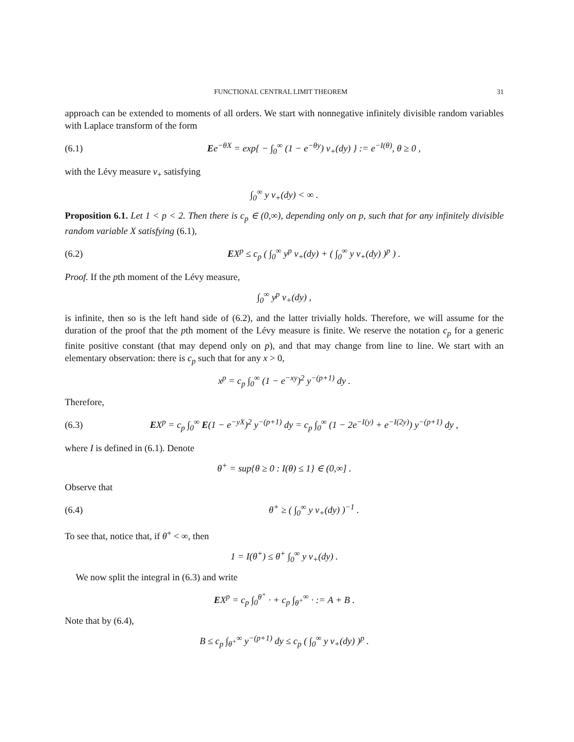FUNCTIONAL CENTRAL LIMIT THEOREM 31
approach can be extended to moments of all orders. We start with nonnegative infinitely divisible random variables with Laplace transform of the form
(6.1) Ee<sup>−θX</sup> = exp{ − ∫<sub>0</sub><sup>∞</sup> (1 − e<sup>−θy</sup>) ν<sub>+</sub>(dy) } := e<sup>−I(θ)</sup>, θ ≥ 0 ,
with the Lévy measure ν<sub>+</sub> satisfying
∫<sub>0</sub><sup>∞</sup> y ν<sub>+</sub>(dy) < ∞ .
Proposition 6.1. Let 1 < p < 2. Then there is c<sub>p</sub> ∈ (0,∞), depending only on p, such that for any infinitely divisible random variable X satisfying (6.1),
(6.2) EX<sup>p</sup> ≤ c<sub>p</sub> ( ∫<sub>0</sub><sup>∞</sup> y<sup>p</sup> ν<sub>+</sub>(dy) + ( ∫<sub>0</sub><sup>∞</sup> y ν<sub>+</sub>(dy) )<sup>p</sup> ) .
Proof. If the pth moment of the Lévy measure,
∫<sub>0</sub><sup>∞</sup> y<sup>p</sup> ν<sub>+</sub>(dy) ,
is infinite, then so is the left hand side of (6.2), and the latter trivially holds. Therefore, we will assume for the duration of the proof that the pth moment of the Lévy measure is finite. We reserve the notation c<sub>p</sub> for a generic finite positive constant (that may depend only on p), and that may change from line to line. We start with an elementary observation: there is c<sub>p</sub> such that for any x > 0,
x<sup>p</sup> = c<sub>p</sub> ∫<sub>0</sub><sup>∞</sup> (1 − e<sup>−xy</sup>)<sup>2</sup> y<sup>−(p+1)</sup> dy .
Therefore,
(6.3) EX<sup>p</sup> = c<sub>p</sub> ∫<sub>0</sub><sup>∞</sup> E(1 − e<sup>−yX</sup>)<sup>2</sup> y<sup>−(p+1)</sup> dy = c<sub>p</sub> ∫<sub>0</sub><sup>∞</sup> (1 − 2e<sup>−I(y)</sup> + e<sup>−I(2y)</sup>) y<sup>−(p+1)</sup> dy ,
where I is defined in (6.1). Denote
θ<sup>+</sup> = sup{θ ≥ 0 : I(θ) ≤ 1} ∈ (0,∞] .
Observe that
(6.4) θ<sup>+</sup> ≥ ( ∫<sub>0</sub><sup>∞</sup> y ν<sub>+</sub>(dy) )<sup>−1</sup> .
To see that, notice that, if θ<sup>+</sup> < ∞, then
1 = I(θ<sup>+</sup>) ≤ θ<sup>+</sup> ∫<sub>0</sub><sup>∞</sup> y ν<sub>+</sub>(dy) .
We now split the integral in (6.3) and write
EX<sup>p</sup> = c<sub>p</sub> ∫<sub>0</sub><sup>θ<sup>+</sup></sup> · + c<sub>p</sub> ∫<sub>θ<sup>+</sup></sub><sup>∞</sup> · := A + B .
Note that by (6.4),
B ≤ c<sub>p</sub> ∫<sub>θ<sup>+</sup></sub><sup>∞</sup> y<sup>−(p+1)</sup> dy ≤ c<sub>p</sub> ( ∫<sub>0</sub><sup>∞</sup> y ν<sub>+</sub>(dy) )<sup>p</sup> .